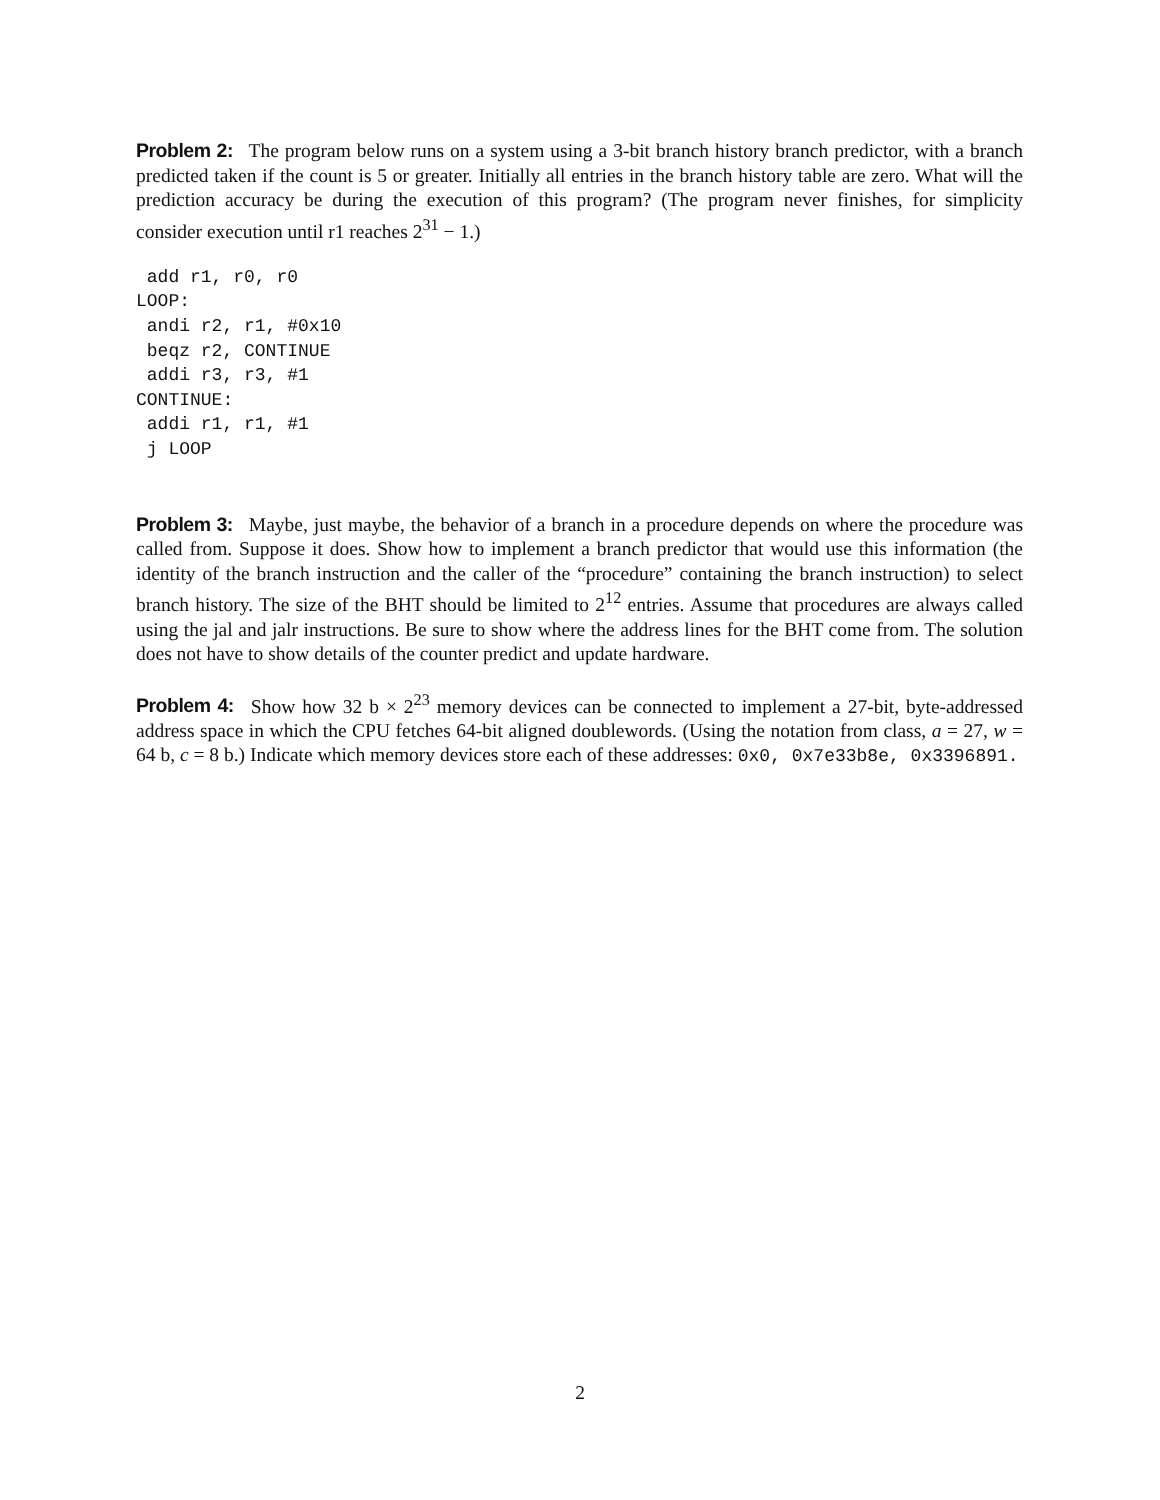Problem 2: The program below runs on a system using a 3-bit branch history branch predictor, with a branch predicted taken if the count is 5 or greater. Initially all entries in the branch history table are zero. What will the prediction accuracy be during the execution of this program? (The program never finishes, for simplicity consider execution until r1 reaches 2<sup>31</sup> − 1.)
 add r1, r0, r0
LOOP:
 andi r2, r1, #0x10
 beqz r2, CONTINUE
 addi r3, r3, #1
CONTINUE:
 addi r1, r1, #1
 j LOOP
Problem 3: Maybe, just maybe, the behavior of a branch in a procedure depends on where the procedure was called from. Suppose it does. Show how to implement a branch predictor that would use this information (the identity of the branch instruction and the caller of the “procedure” containing the branch instruction) to select branch history. The size of the BHT should be limited to 2<sup>12</sup> entries. Assume that procedures are always called using the jal and jalr instructions. Be sure to show where the address lines for the BHT come from. The solution does not have to show details of the counter predict and update hardware.
Problem 4: Show how 32 b × 2<sup>23</sup> memory devices can be connected to implement a 27-bit, byte-addressed address space in which the CPU fetches 64-bit aligned doublewords. (Using the notation from class, a = 27, w = 64 b, c = 8 b.) Indicate which memory devices store each of these addresses: 0x0, 0x7e33b8e, 0x3396891.
2